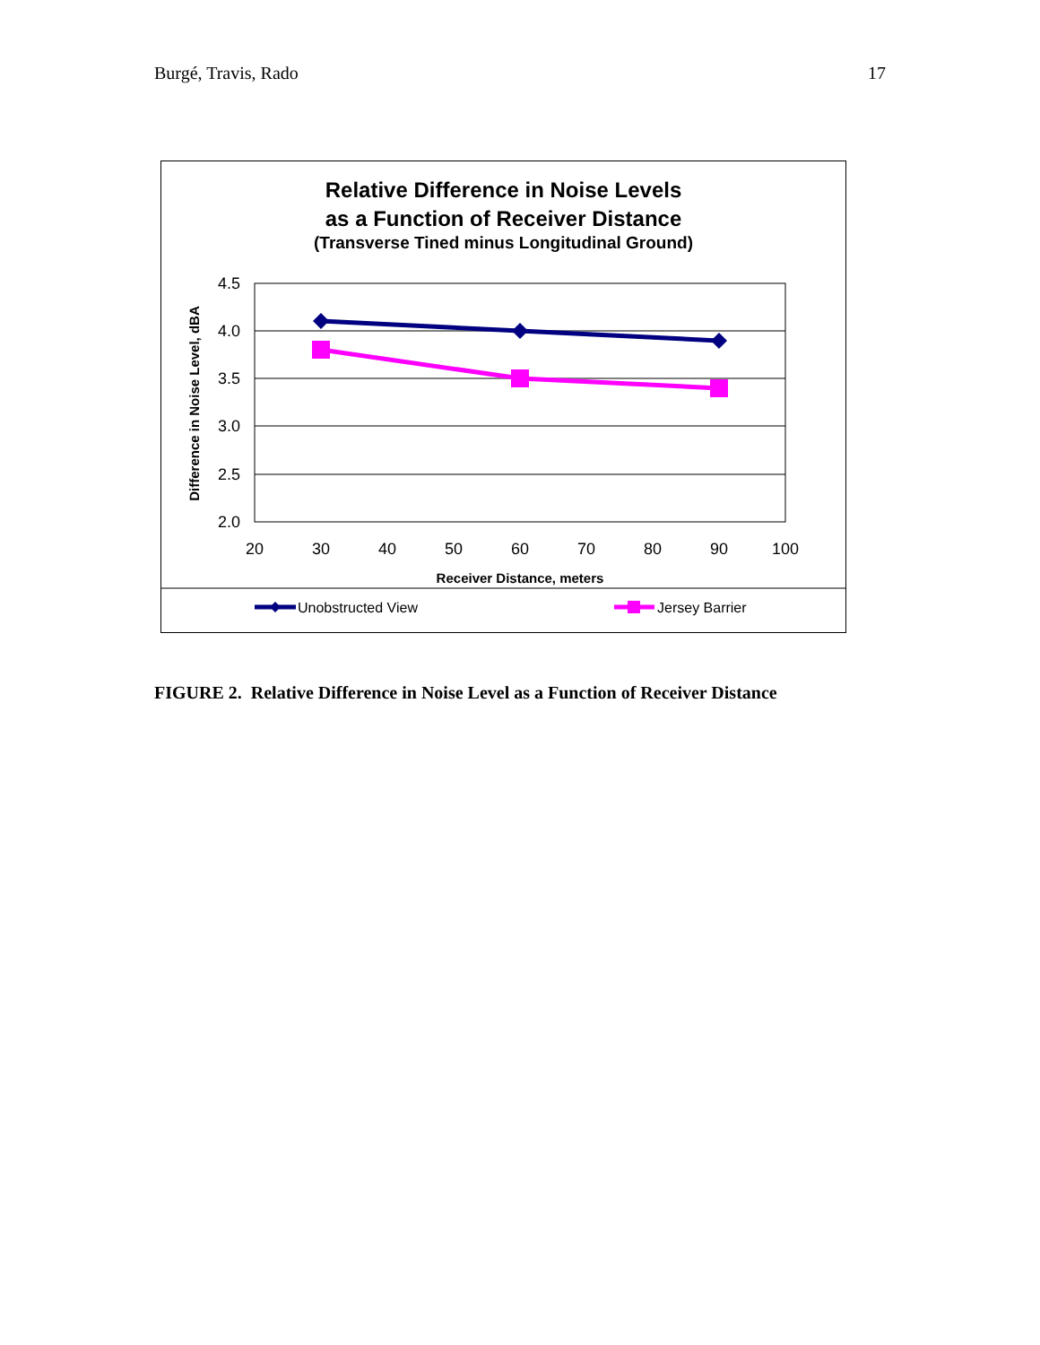Burgé, Travis, Rado 17
Relative Difference in Noise Levels
as a Function of Receiver Distance
(Transverse Tined minus Longitudinal Ground)
4.5
4.0
3.5
3.0
2.5
2.0
20
30
40
50
60
70
80
90
100
Receiver Distance, meters
Difference in Noise Level, dBA
Unobstructed View
Jersey Barrier
FIGURE 2. Relative Difference in Noise Level as a Function of Receiver Distance